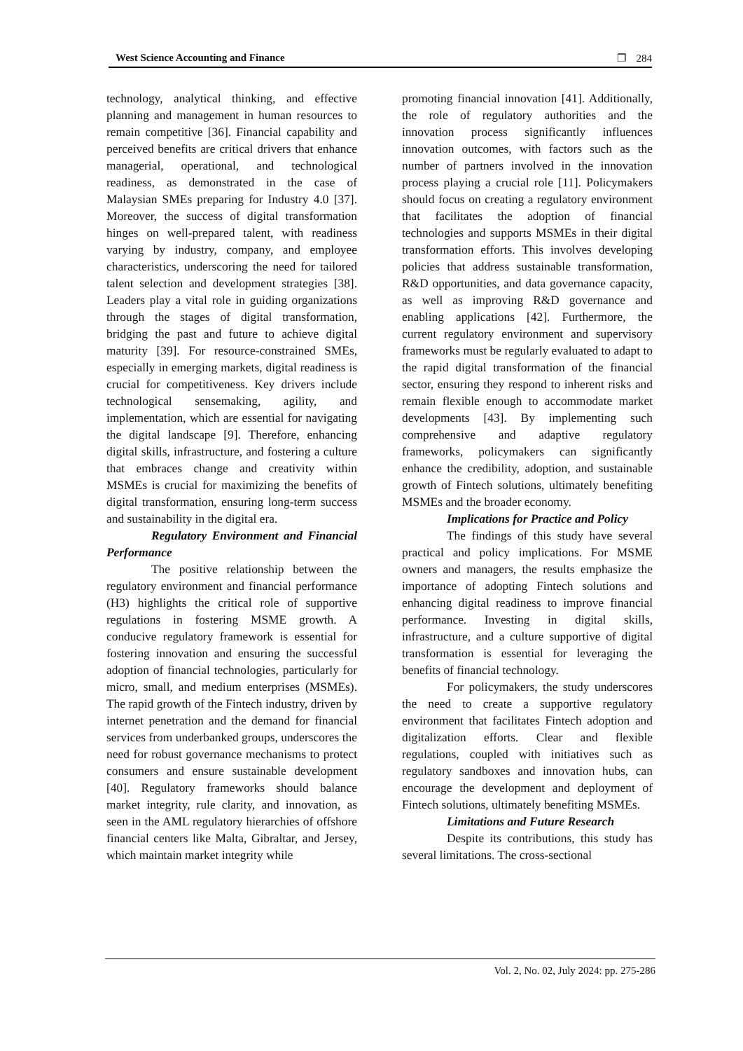West Science Accounting and Finance ❐ 284
technology, analytical thinking, and effective planning and management in human resources to remain competitive [36]. Financial capability and perceived benefits are critical drivers that enhance managerial, operational, and technological readiness, as demonstrated in the case of Malaysian SMEs preparing for Industry 4.0 [37]. Moreover, the success of digital transformation hinges on well-prepared talent, with readiness varying by industry, company, and employee characteristics, underscoring the need for tailored talent selection and development strategies [38]. Leaders play a vital role in guiding organizations through the stages of digital transformation, bridging the past and future to achieve digital maturity [39]. For resource-constrained SMEs, especially in emerging markets, digital readiness is crucial for competitiveness. Key drivers include technological sensemaking, agility, and implementation, which are essential for navigating the digital landscape [9]. Therefore, enhancing digital skills, infrastructure, and fostering a culture that embraces change and creativity within MSMEs is crucial for maximizing the benefits of digital transformation, ensuring long-term success and sustainability in the digital era.
Regulatory Environment and Financial Performance
The positive relationship between the regulatory environment and financial performance (H3) highlights the critical role of supportive regulations in fostering MSME growth. A conducive regulatory framework is essential for fostering innovation and ensuring the successful adoption of financial technologies, particularly for micro, small, and medium enterprises (MSMEs). The rapid growth of the Fintech industry, driven by internet penetration and the demand for financial services from underbanked groups, underscores the need for robust governance mechanisms to protect consumers and ensure sustainable development [40]. Regulatory frameworks should balance market integrity, rule clarity, and innovation, as seen in the AML regulatory hierarchies of offshore financial centers like Malta, Gibraltar, and Jersey, which maintain market integrity while
promoting financial innovation [41]. Additionally, the role of regulatory authorities and the innovation process significantly influences innovation outcomes, with factors such as the number of partners involved in the innovation process playing a crucial role [11]. Policymakers should focus on creating a regulatory environment that facilitates the adoption of financial technologies and supports MSMEs in their digital transformation efforts. This involves developing policies that address sustainable transformation, R&D opportunities, and data governance capacity, as well as improving R&D governance and enabling applications [42]. Furthermore, the current regulatory environment and supervisory frameworks must be regularly evaluated to adapt to the rapid digital transformation of the financial sector, ensuring they respond to inherent risks and remain flexible enough to accommodate market developments [43]. By implementing such comprehensive and adaptive regulatory frameworks, policymakers can significantly enhance the credibility, adoption, and sustainable growth of Fintech solutions, ultimately benefiting MSMEs and the broader economy.
Implications for Practice and Policy
The findings of this study have several practical and policy implications. For MSME owners and managers, the results emphasize the importance of adopting Fintech solutions and enhancing digital readiness to improve financial performance. Investing in digital skills, infrastructure, and a culture supportive of digital transformation is essential for leveraging the benefits of financial technology.
For policymakers, the study underscores the need to create a supportive regulatory environment that facilitates Fintech adoption and digitalization efforts. Clear and flexible regulations, coupled with initiatives such as regulatory sandboxes and innovation hubs, can encourage the development and deployment of Fintech solutions, ultimately benefiting MSMEs.
Limitations and Future Research
Despite its contributions, this study has several limitations. The cross-sectional
Vol. 2, No. 02, July 2024: pp. 275-286